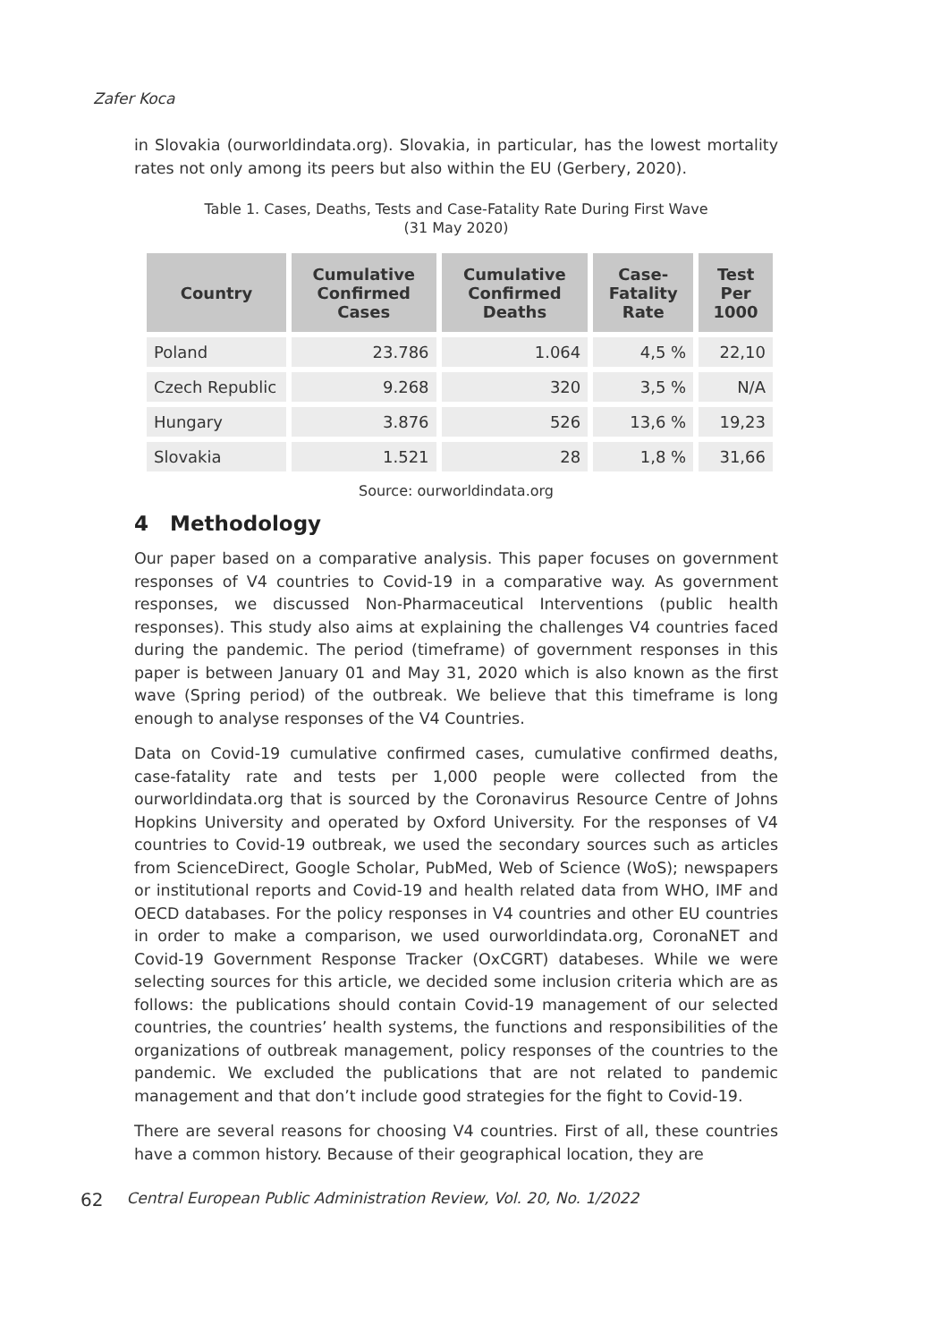Zafer Koca
in Slovakia (ourworldindata.org). Slovakia, in particular, has the lowest mortality rates not only among its peers but also within the EU (Gerbery, 2020).
Table 1. Cases, Deaths, Tests and Case-Fatality Rate During First Wave
(31 May 2020)
| Country | Cumulative Confirmed Cases | Cumulative Confirmed Deaths | Case-Fatality Rate | Test Per 1000 |
| --- | --- | --- | --- | --- |
| Poland | 23.786 | 1.064 | 4,5 % | 22,10 |
| Czech Republic | 9.268 | 320 | 3,5 % | N/A |
| Hungary | 3.876 | 526 | 13,6 % | 19,23 |
| Slovakia | 1.521 | 28 | 1,8 % | 31,66 |
Source: ourworldindata.org
4 Methodology
Our paper based on a comparative analysis. This paper focuses on government responses of V4 countries to Covid-19 in a comparative way. As government responses, we discussed Non-Pharmaceutical Interventions (public health responses). This study also aims at explaining the challenges V4 countries faced during the pandemic. The period (timeframe) of government responses in this paper is between January 01 and May 31, 2020 which is also known as the first wave (Spring period) of the outbreak. We believe that this timeframe is long enough to analyse responses of the V4 Countries.
Data on Covid-19 cumulative confirmed cases, cumulative confirmed deaths, case-fatality rate and tests per 1,000 people were collected from the ourworldindata.org that is sourced by the Coronavirus Resource Centre of Johns Hopkins University and operated by Oxford University. For the responses of V4 countries to Covid-19 outbreak, we used the secondary sources such as articles from ScienceDirect, Google Scholar, PubMed, Web of Science (WoS); newspapers or institutional reports and Covid-19 and health related data from WHO, IMF and OECD databases. For the policy responses in V4 countries and other EU countries in order to make a comparison, we used ourworldindata.org, CoronaNET and Covid-19 Government Response Tracker (OxCGRT) databeses. While we were selecting sources for this article, we decided some inclusion criteria which are as follows: the publications should contain Covid-19 management of our selected countries, the countries’ health systems, the functions and responsibilities of the organizations of outbreak management, policy responses of the countries to the pandemic. We excluded the publications that are not related to pandemic management and that don’t include good strategies for the fight to Covid-19.
There are several reasons for choosing V4 countries. First of all, these countries have a common history. Because of their geographical location, they are
62 Central European Public Administration Review, Vol. 20, No. 1/2022